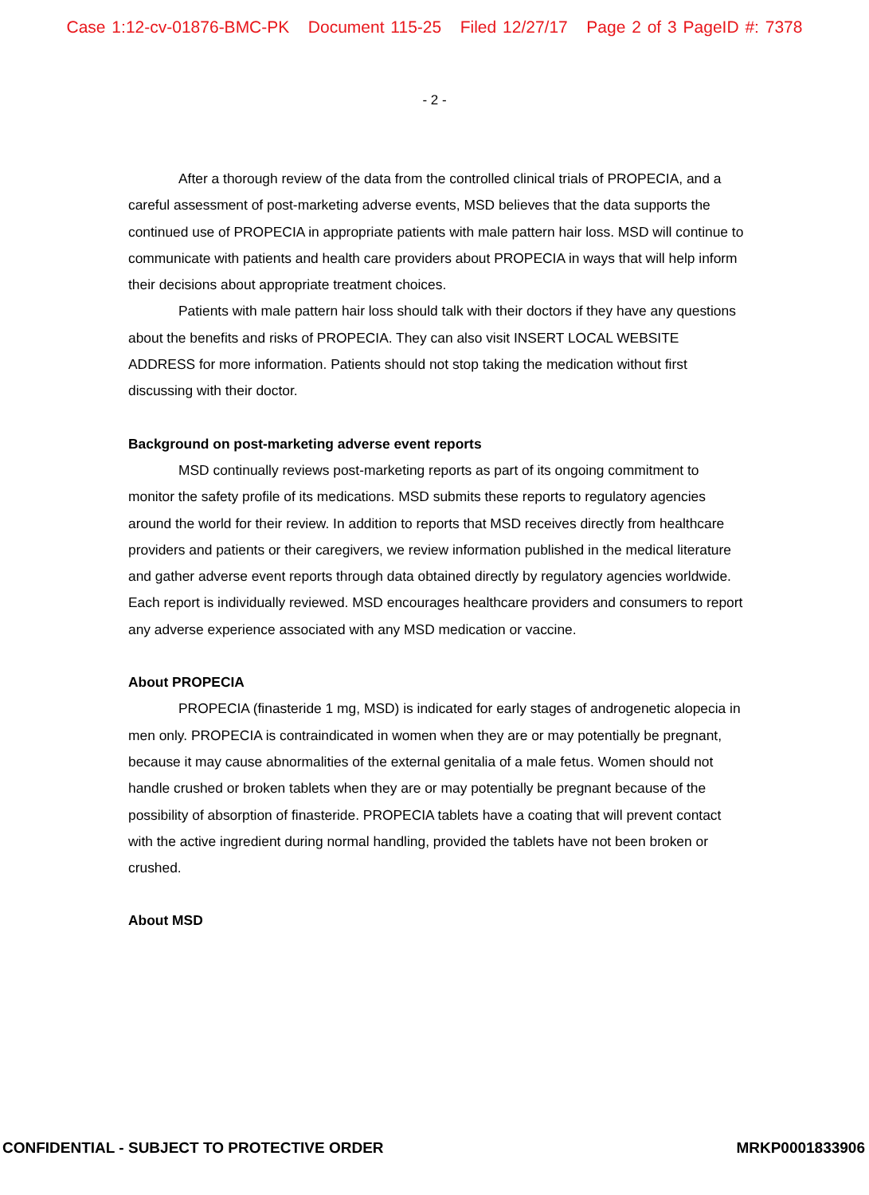Case 1:12-cv-01876-BMC-PK Document 115-25 Filed 12/27/17 Page 2 of 3 PageID #: 7378
- 2 -
After a thorough review of the data from the controlled clinical trials of PROPECIA, and a careful assessment of post-marketing adverse events, MSD believes that the data supports the continued use of PROPECIA in appropriate patients with male pattern hair loss. MSD will continue to communicate with patients and health care providers about PROPECIA in ways that will help inform their decisions about appropriate treatment choices.
Patients with male pattern hair loss should talk with their doctors if they have any questions about the benefits and risks of PROPECIA. They can also visit INSERT LOCAL WEBSITE ADDRESS for more information. Patients should not stop taking the medication without first discussing with their doctor.
Background on post-marketing adverse event reports
MSD continually reviews post-marketing reports as part of its ongoing commitment to monitor the safety profile of its medications. MSD submits these reports to regulatory agencies around the world for their review. In addition to reports that MSD receives directly from healthcare providers and patients or their caregivers, we review information published in the medical literature and gather adverse event reports through data obtained directly by regulatory agencies worldwide. Each report is individually reviewed. MSD encourages healthcare providers and consumers to report any adverse experience associated with any MSD medication or vaccine.
About PROPECIA
PROPECIA (finasteride 1 mg, MSD) is indicated for early stages of androgenetic alopecia in men only. PROPECIA is contraindicated in women when they are or may potentially be pregnant, because it may cause abnormalities of the external genitalia of a male fetus. Women should not handle crushed or broken tablets when they are or may potentially be pregnant because of the possibility of absorption of finasteride. PROPECIA tablets have a coating that will prevent contact with the active ingredient during normal handling, provided the tablets have not been broken or crushed.
About MSD
CONFIDENTIAL - SUBJECT TO PROTECTIVE ORDER MRKP0001833906